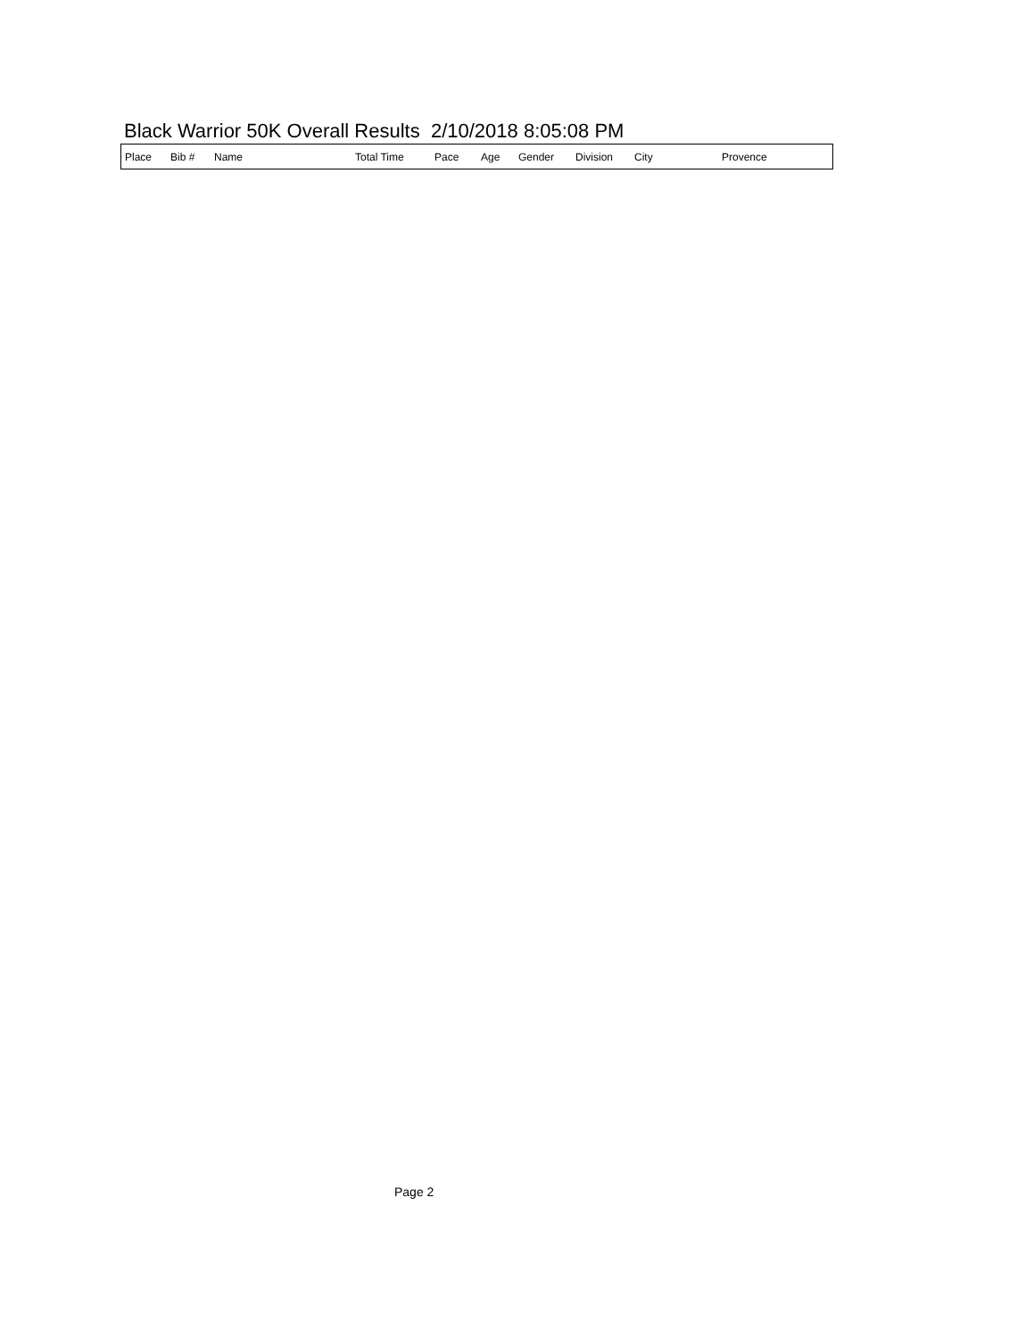Black Warrior 50K Overall Results 2/10/2018 8:05:08 PM
| Place | Bib # | Name | Total Time | Pace | Age | Gender | Division | City | Provence |
| --- | --- | --- | --- | --- | --- | --- | --- | --- | --- |
Page 2